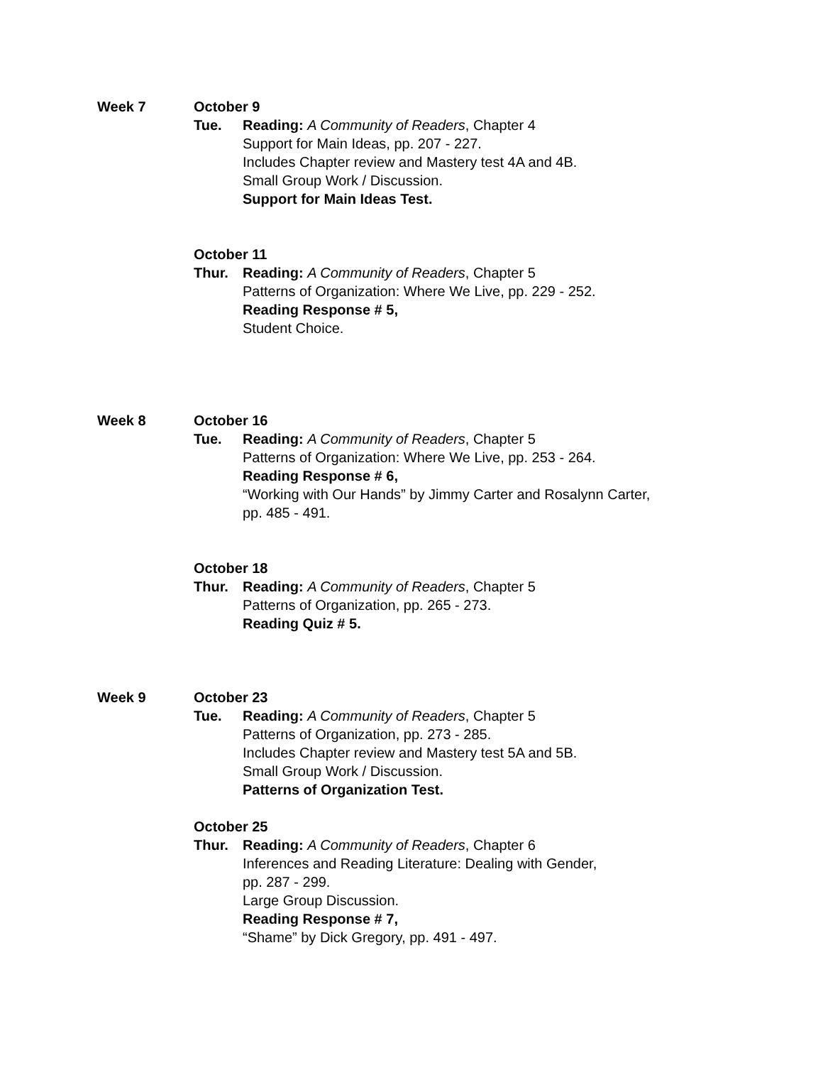Week 7 October 9
Tue. Reading: A Community of Readers, Chapter 4
Support for Main Ideas, pp. 207 - 227.
Includes Chapter review and Mastery test 4A and 4B.
Small Group Work / Discussion.
Support for Main Ideas Test.
October 11
Thur. Reading: A Community of Readers, Chapter 5
Patterns of Organization: Where We Live, pp. 229 - 252.
Reading Response # 5,
Student Choice.
Week 8 October 16
Tue. Reading: A Community of Readers, Chapter 5
Patterns of Organization: Where We Live, pp. 253 - 264.
Reading Response # 6,
“Working with Our Hands” by Jimmy Carter and Rosalynn Carter,
pp. 485 - 491.
October 18
Thur. Reading: A Community of Readers, Chapter 5
Patterns of Organization, pp. 265 - 273.
Reading Quiz # 5.
Week 9 October 23
Tue. Reading: A Community of Readers, Chapter 5
Patterns of Organization, pp. 273 - 285.
Includes Chapter review and Mastery test 5A and 5B.
Small Group Work / Discussion.
Patterns of Organization Test.
October 25
Thur. Reading: A Community of Readers, Chapter 6
Inferences and Reading Literature: Dealing with Gender,
pp. 287 - 299.
Large Group Discussion.
Reading Response # 7,
“Shame” by Dick Gregory, pp. 491 - 497.